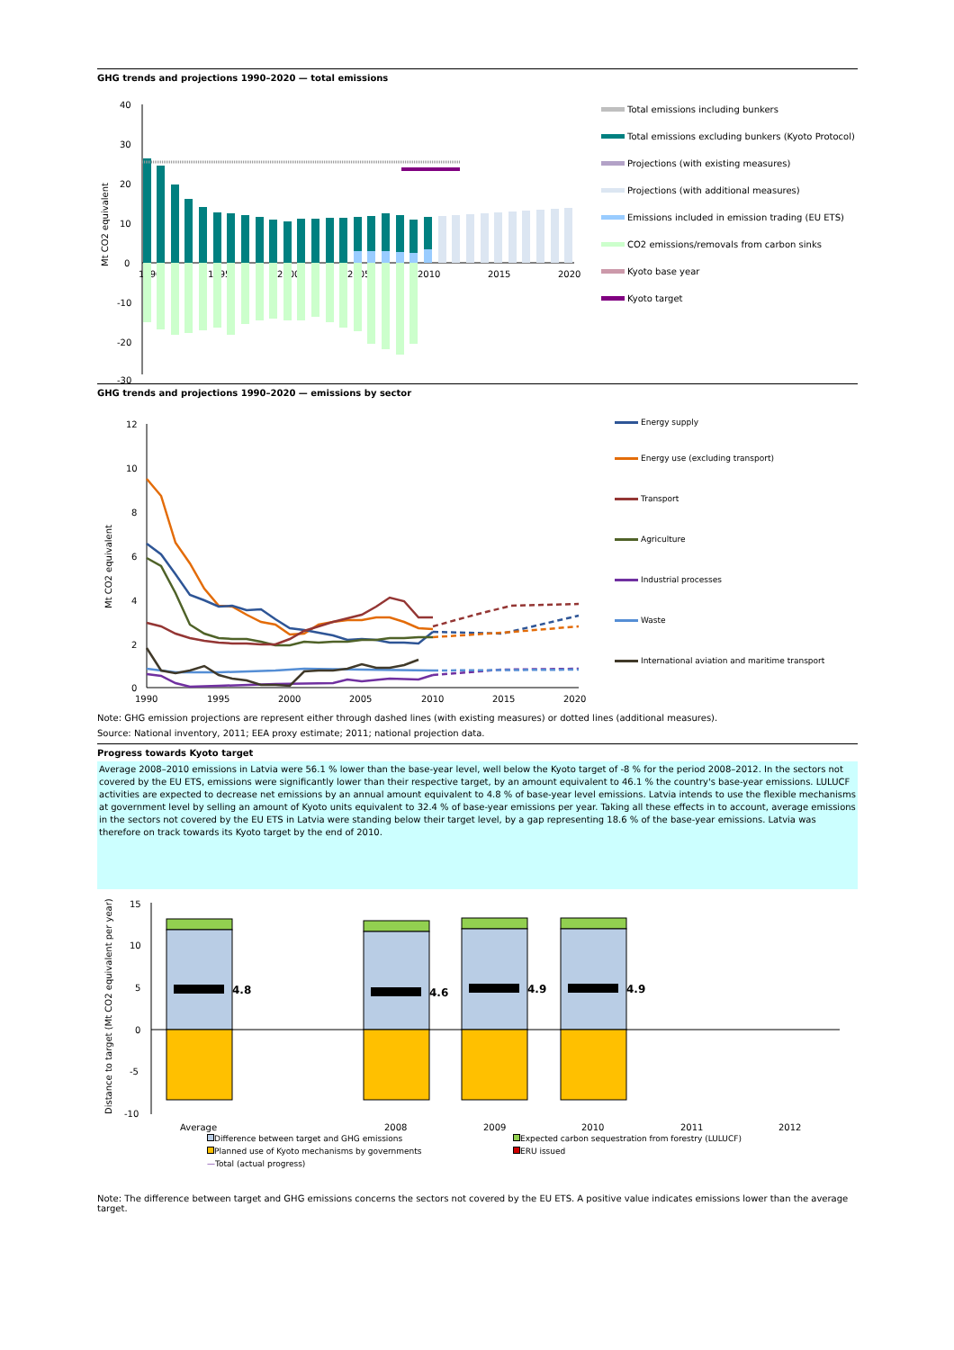GHG trends and projections 1990–2020 — total emissions
Mt CO2 equivalent
40
30
20
10
0
-10
-20
-30
1990
1995
2000
2005
2010
2015
2020
Total emissions including bunkers
Total emissions excluding bunkers (Kyoto Protocol)
Projections (with existing measures)
Projections (with additional measures)
Emissions included in emission trading (EU ETS)
CO2 emissions/removals from carbon sinks
Kyoto base year
Kyoto target
GHG trends and projections 1990–2020 — emissions by sector
Mt CO2 equivalent
12
10
8
6
4
2
0
1990
1995
2000
2005
2010
2015
2020
Energy supply
Energy use (excluding transport)
Transport
Agriculture
Industrial processes
Waste
International aviation and maritime transport
Note: GHG emission projections are represent either through dashed lines (with existing measures) or dotted lines (additional measures).
Source: National inventory, 2011; EEA proxy estimate; 2011; national projection data.
Progress towards Kyoto target
Average 2008–2010 emissions in Latvia were 56.1 % lower than the base-year level, well below the Kyoto target of -8 % for the period 2008–2012. In the sectors not covered by the EU ETS, emissions were significantly lower than their respective target, by an amount equivalent to 46.1 % the country's base-year emissions. LULUCF activities are expected to decrease net emissions by an annual amount equivalent to 4.8 % of base-year level emissions. Latvia intends to use the flexible mechanisms at government level by selling an amount of Kyoto units equivalent to 32.4 % of base-year emissions per year. Taking all these effects in to account, average emissions in the sectors not covered by the EU ETS in Latvia were standing below their target level, by a gap representing 18.6 % of the base-year emissions. Latvia was therefore on track towards its Kyoto target by the end of 2010.
Distance to target (Mt CO2 equivalent per year)
15
10
5
0
-5
-10
4.8
4.6
4.9
4.9
Average
2008
2009
2010
2011
2012
Difference between target and GHG emissions
Expected carbon sequestration from forestry (LULUCF)
Planned use of Kyoto mechanisms by governments
ERU issued
—Total (actual progress)
Note: The difference between target and GHG emissions concerns the sectors not covered by the EU ETS. A positive value indicates emissions lower than the average target.